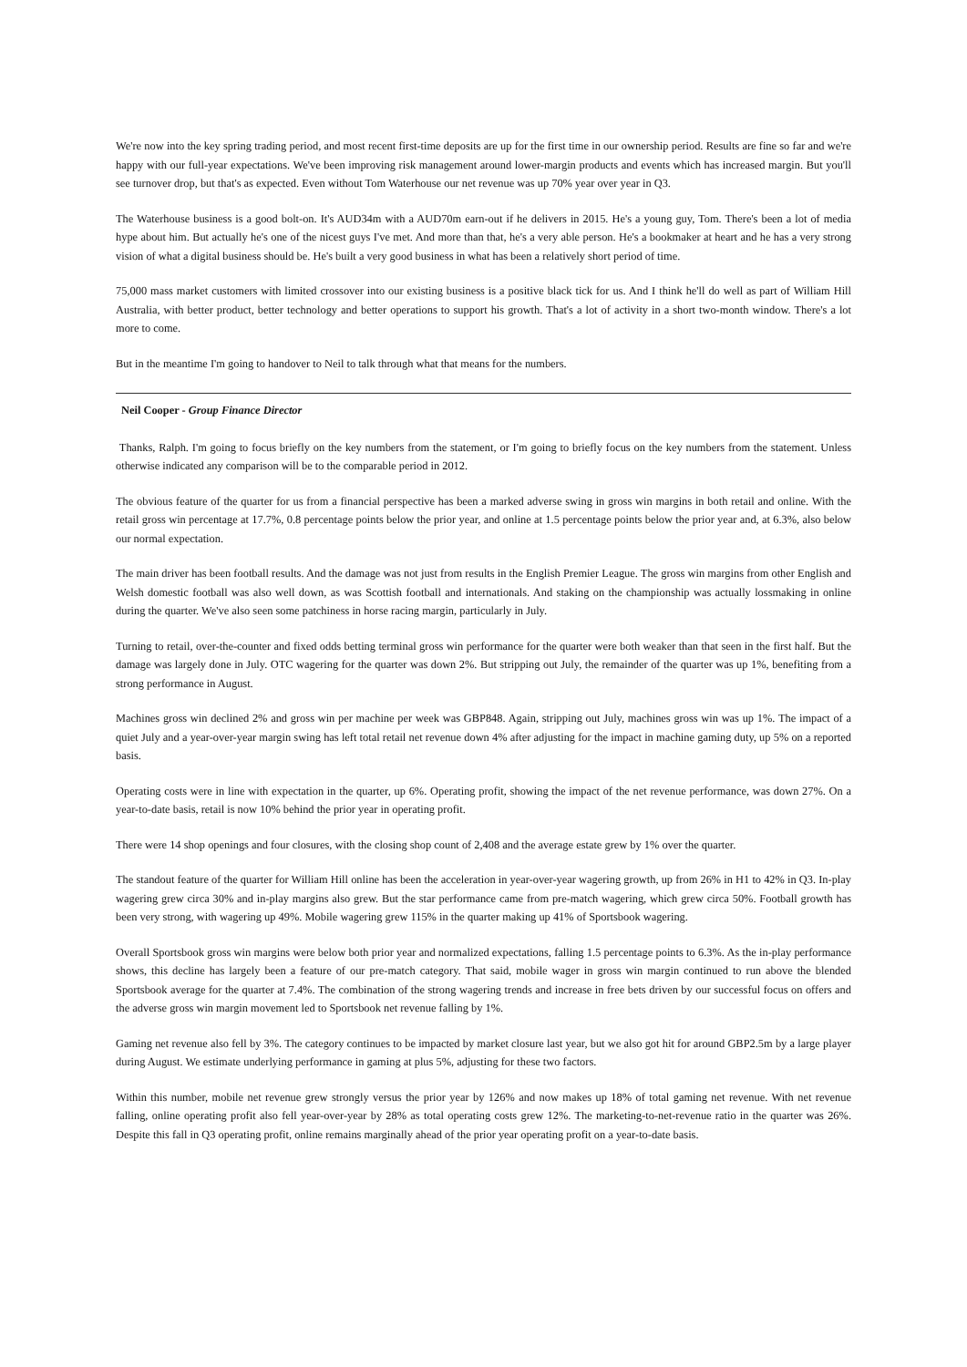We're now into the key spring trading period, and most recent first-time deposits are up for the first time in our ownership period. Results are fine so far and we're happy with our full-year expectations. We've been improving risk management around lower-margin products and events which has increased margin. But you'll see turnover drop, but that's as expected. Even without Tom Waterhouse our net revenue was up 70% year over year in Q3.
The Waterhouse business is a good bolt-on. It's AUD34m with a AUD70m earn-out if he delivers in 2015. He's a young guy, Tom. There's been a lot of media hype about him. But actually he's one of the nicest guys I've met. And more than that, he's a very able person. He's a bookmaker at heart and he has a very strong vision of what a digital business should be. He's built a very good business in what has been a relatively short period of time.
75,000 mass market customers with limited crossover into our existing business is a positive black tick for us. And I think he'll do well as part of William Hill Australia, with better product, better technology and better operations to support his growth. That's a lot of activity in a short two-month window. There's a lot more to come.
But in the meantime I'm going to handover to Neil to talk through what that means for the numbers.
Neil Cooper - Group Finance Director
Thanks, Ralph. I'm going to focus briefly on the key numbers from the statement, or I'm going to briefly focus on the key numbers from the statement. Unless otherwise indicated any comparison will be to the comparable period in 2012.
The obvious feature of the quarter for us from a financial perspective has been a marked adverse swing in gross win margins in both retail and online. With the retail gross win percentage at 17.7%, 0.8 percentage points below the prior year, and online at 1.5 percentage points below the prior year and, at 6.3%, also below our normal expectation.
The main driver has been football results. And the damage was not just from results in the English Premier League. The gross win margins from other English and Welsh domestic football was also well down, as was Scottish football and internationals. And staking on the championship was actually lossmaking in online during the quarter. We've also seen some patchiness in horse racing margin, particularly in July.
Turning to retail, over-the-counter and fixed odds betting terminal gross win performance for the quarter were both weaker than that seen in the first half. But the damage was largely done in July. OTC wagering for the quarter was down 2%. But stripping out July, the remainder of the quarter was up 1%, benefiting from a strong performance in August.
Machines gross win declined 2% and gross win per machine per week was GBP848. Again, stripping out July, machines gross win was up 1%. The impact of a quiet July and a year-over-year margin swing has left total retail net revenue down 4% after adjusting for the impact in machine gaming duty, up 5% on a reported basis.
Operating costs were in line with expectation in the quarter, up 6%. Operating profit, showing the impact of the net revenue performance, was down 27%. On a year-to-date basis, retail is now 10% behind the prior year in operating profit.
There were 14 shop openings and four closures, with the closing shop count of 2,408 and the average estate grew by 1% over the quarter.
The standout feature of the quarter for William Hill online has been the acceleration in year-over-year wagering growth, up from 26% in H1 to 42% in Q3. In-play wagering grew circa 30% and in-play margins also grew. But the star performance came from pre-match wagering, which grew circa 50%. Football growth has been very strong, with wagering up 49%. Mobile wagering grew 115% in the quarter making up 41% of Sportsbook wagering.
Overall Sportsbook gross win margins were below both prior year and normalized expectations, falling 1.5 percentage points to 6.3%. As the in-play performance shows, this decline has largely been a feature of our pre-match category. That said, mobile wager in gross win margin continued to run above the blended Sportsbook average for the quarter at 7.4%. The combination of the strong wagering trends and increase in free bets driven by our successful focus on offers and the adverse gross win margin movement led to Sportsbook net revenue falling by 1%.
Gaming net revenue also fell by 3%. The category continues to be impacted by market closure last year, but we also got hit for around GBP2.5m by a large player during August. We estimate underlying performance in gaming at plus 5%, adjusting for these two factors.
Within this number, mobile net revenue grew strongly versus the prior year by 126% and now makes up 18% of total gaming net revenue. With net revenue falling, online operating profit also fell year-over-year by 28% as total operating costs grew 12%. The marketing-to-net-revenue ratio in the quarter was 26%. Despite this fall in Q3 operating profit, online remains marginally ahead of the prior year operating profit on a year-to-date basis.